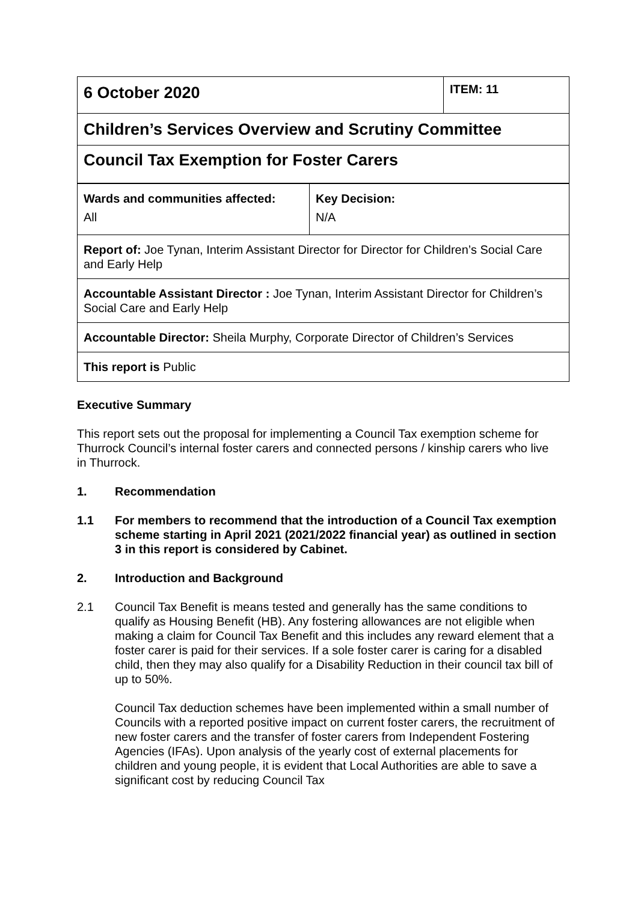| 6 October 2020 | ITEM: 11 |
| Children’s Services Overview and Scrutiny Committee | |
| Council Tax Exemption for Foster Carers | |
| Wards and communities affected: All | Key Decision: N/A |
| Report of: Joe Tynan, Interim Assistant Director for Director for Children’s Social Care and Early Help | |
| Accountable Assistant Director : Joe Tynan, Interim Assistant Director for Children’s Social Care and Early Help | |
| Accountable Director: Sheila Murphy, Corporate Director of Children’s Services | |
| This report is Public | |
Executive Summary
This report sets out the proposal for implementing a Council Tax exemption scheme for Thurrock Council’s internal foster carers and connected persons / kinship carers who live in Thurrock.
1. Recommendation
1.1 For members to recommend that the introduction of a Council Tax exemption scheme starting in April 2021 (2021/2022 financial year) as outlined in section 3 in this report is considered by Cabinet.
2. Introduction and Background
2.1 Council Tax Benefit is means tested and generally has the same conditions to qualify as Housing Benefit (HB). Any fostering allowances are not eligible when making a claim for Council Tax Benefit and this includes any reward element that a foster carer is paid for their services. If a sole foster carer is caring for a disabled child, then they may also qualify for a Disability Reduction in their council tax bill of up to 50%.
Council Tax deduction schemes have been implemented within a small number of Councils with a reported positive impact on current foster carers, the recruitment of new foster carers and the transfer of foster carers from Independent Fostering Agencies (IFAs). Upon analysis of the yearly cost of external placements for children and young people, it is evident that Local Authorities are able to save a significant cost by reducing Council Tax